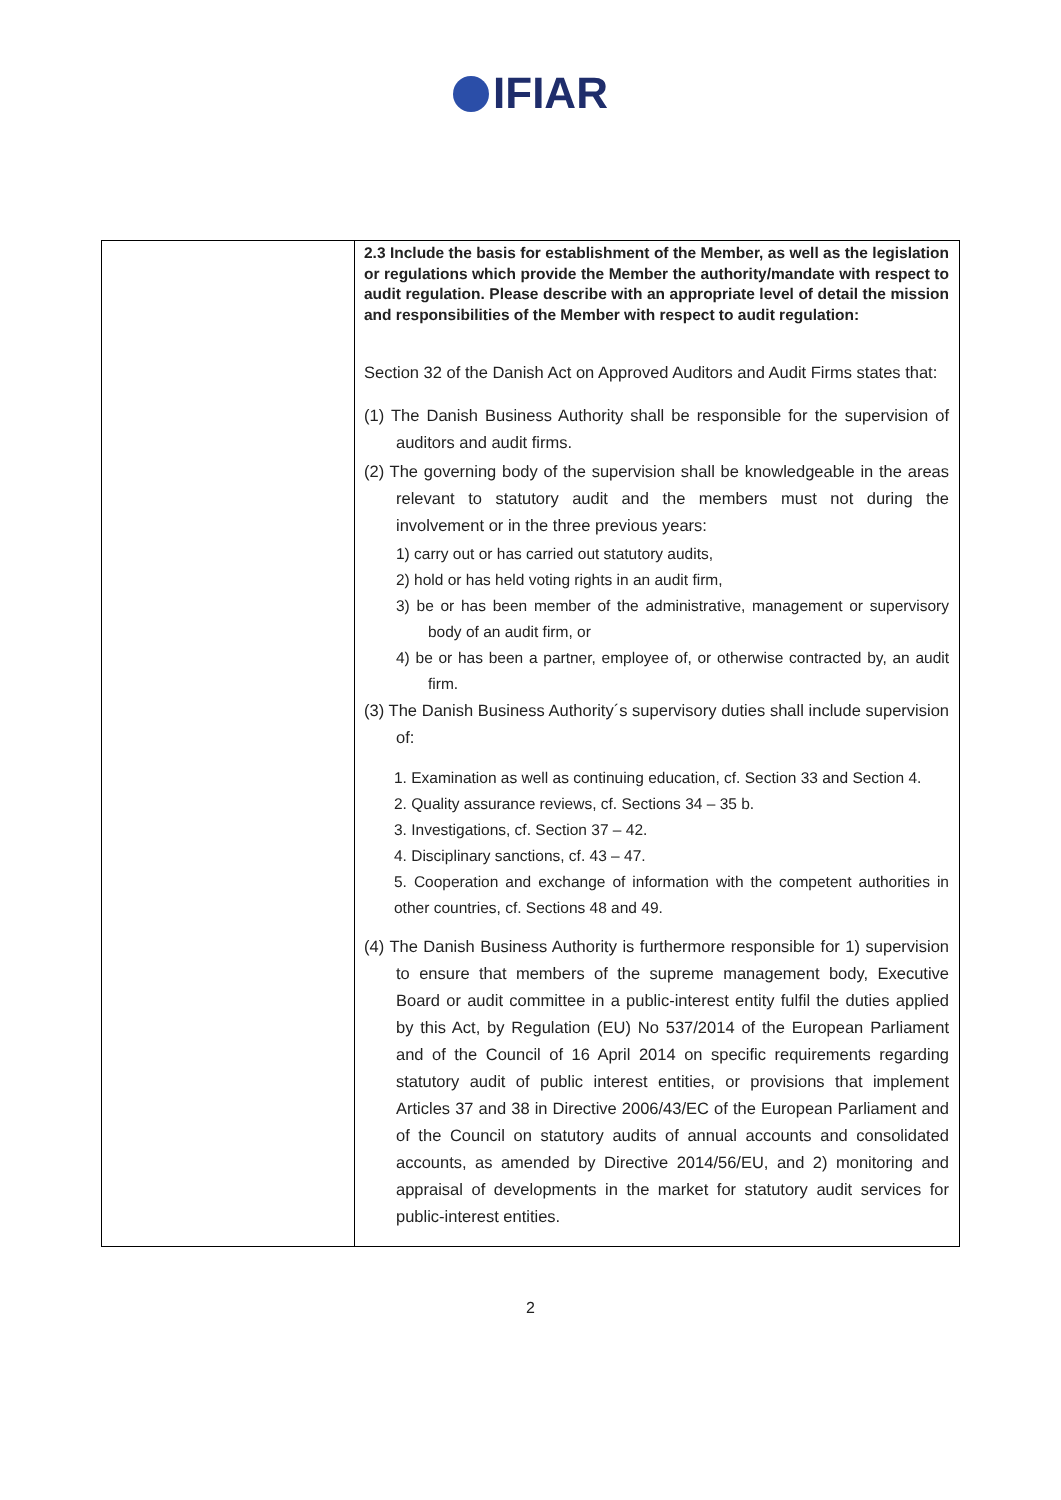IFIAR
| | 2.3 Include the basis for establishment of the Member, as well as the legislation or regulations which provide the Member the authority/mandate with respect to audit regulation. Please describe with an appropriate level of detail the mission and responsibilities of the Member with respect to audit regulation: Section 32 of the Danish Act on Approved Auditors and Audit Firms states that: (1) The Danish Business Authority shall be responsible for the supervision of auditors and audit firms. (2) The governing body of the supervision shall be knowledgeable in the areas relevant to statutory audit and the members must not during the involvement or in the three previous years: 1) carry out or has carried out statutory audits, 2) hold or has held voting rights in an audit firm, 3) be or has been member of the administrative, management or supervisory body of an audit firm, or 4) be or has been a partner, employee of, or otherwise contracted by, an audit firm. (3) The Danish Business Authority´s supervisory duties shall include supervision of: 1. Examination as well as continuing education, cf. Section 33 and Section 4. 2. Quality assurance reviews, cf. Sections 34 – 35 b. 3. Investigations, cf. Section 37 – 42. 4. Disciplinary sanctions, cf. 43 – 47. 5. Cooperation and exchange of information with the competent authorities in other countries, cf. Sections 48 and 49. (4) The Danish Business Authority is furthermore responsible for 1) supervision to ensure that members of the supreme management body, Executive Board or audit committee in a public-interest entity fulfil the duties applied by this Act, by Regulation (EU) No 537/2014 of the European Parliament and of the Council of 16 April 2014 on specific requirements regarding statutory audit of public interest entities, or provisions that implement Articles 37 and 38 in Directive 2006/43/EC of the European Parliament and of the Council on statutory audits of annual accounts and consolidated accounts, as amended by Directive 2014/56/EU, and 2) monitoring and appraisal of developments in the market for statutory audit services for public-interest entities. |
2